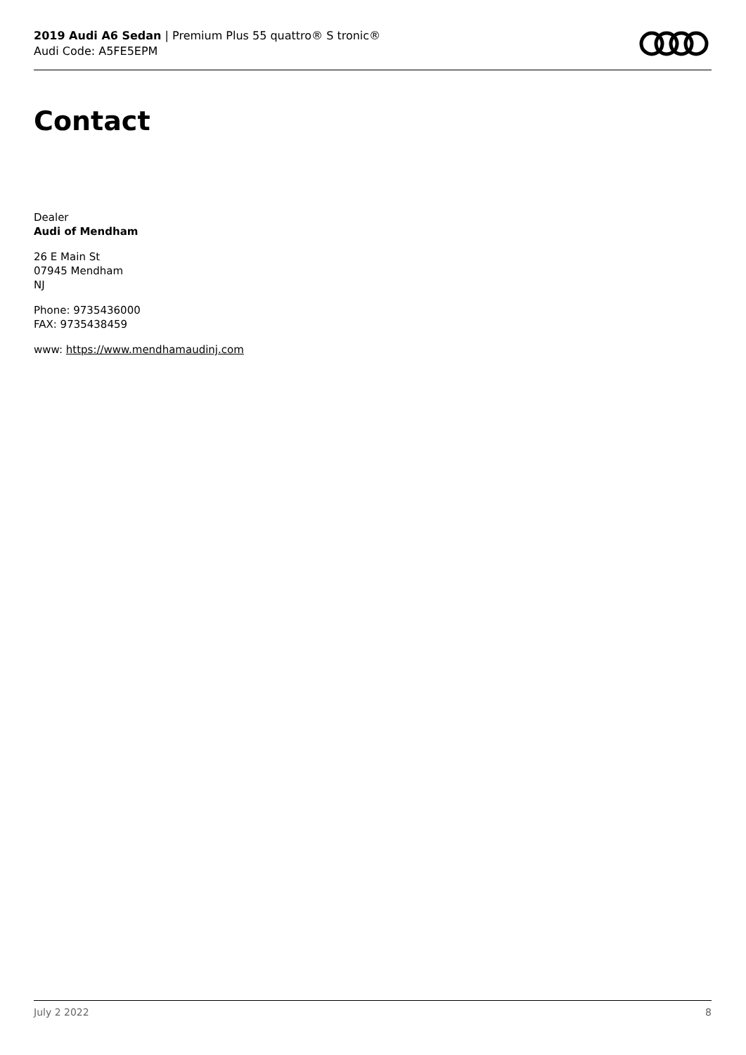2019 Audi A6 Sedan | Premium Plus 55 quattro® S tronic®
Audi Code: A5FE5EPM
Contact
Dealer
Audi of Mendham
26 E Main St
07945 Mendham
NJ
Phone: 9735436000
FAX: 9735438459
www: https://www.mendhamaudinj.com
July 2 2022 8